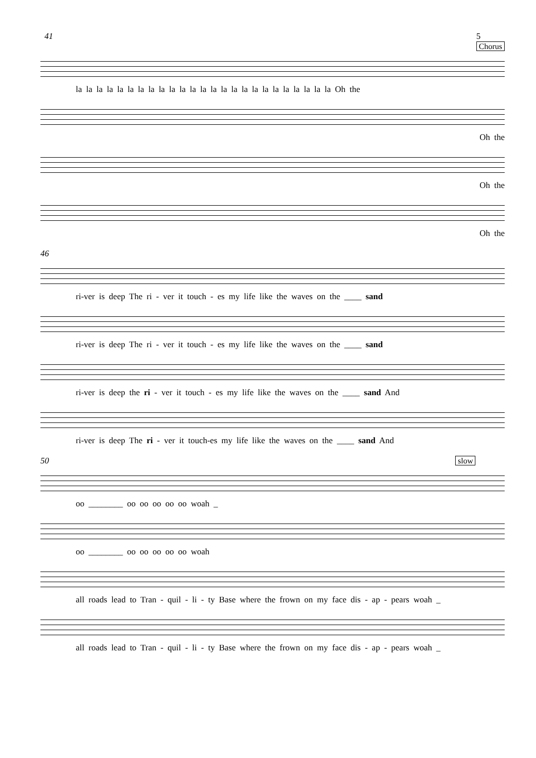41 5
Chorus
la la la la la la la la la la la la la la la la la la la la la la la la la Oh the
Oh the
Oh the
Oh the
46
ri-ver is deep The ri - ver it touch - es my life like the waves on the ____ sand
ri-ver is deep The ri - ver it touch - es my life like the waves on the ____ sand
ri-ver is deep the ri - ver it touch - es my life like the waves on the ____ sand And
ri-ver is deep The ri - ver it touch-es my life like the waves on the ____ sand And
50 slow
oo ________ oo oo oo oo oo woah _
oo ________ oo oo oo oo oo woah
all roads lead to Tran - quil - li - ty Base where the frown on my face dis - ap - pears woah _
all roads lead to Tran - quil - li - ty Base where the frown on my face dis - ap - pears woah _